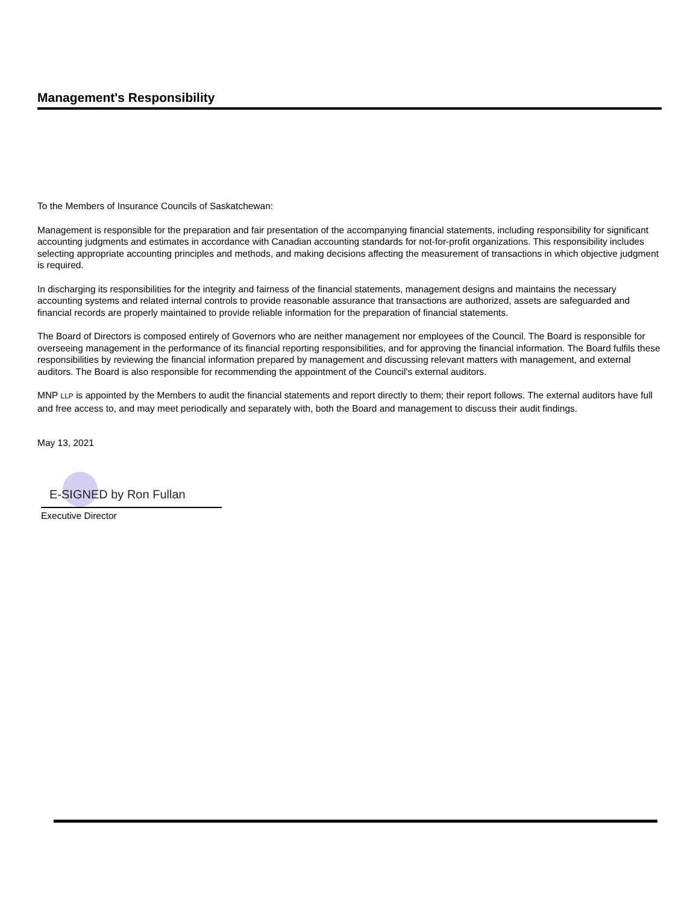Management's Responsibility
To the Members of Insurance Councils of Saskatchewan:
Management is responsible for the preparation and fair presentation of the accompanying financial statements, including responsibility for significant accounting judgments and estimates in accordance with Canadian accounting standards for not-for-profit organizations. This responsibility includes selecting appropriate accounting principles and methods, and making decisions affecting the measurement of transactions in which objective judgment is required.
In discharging its responsibilities for the integrity and fairness of the financial statements, management designs and maintains the necessary accounting systems and related internal controls to provide reasonable assurance that transactions are authorized, assets are safeguarded and financial records are properly maintained to provide reliable information for the preparation of financial statements.
The Board of Directors is composed entirely of Governors who are neither management nor employees of the Council. The Board is responsible for overseeing management in the performance of its financial reporting responsibilities, and for approving the financial information. The Board fulfils these responsibilities by reviewing the financial information prepared by management and discussing relevant matters with management, and external auditors. The Board is also responsible for recommending the appointment of the Council's external auditors.
MNP LLP is appointed by the Members to audit the financial statements and report directly to them; their report follows. The external auditors have full and free access to, and may meet periodically and separately with, both the Board and management to discuss their audit findings.
May 13, 2021
E-SIGNED by Ron Fullan
Executive Director